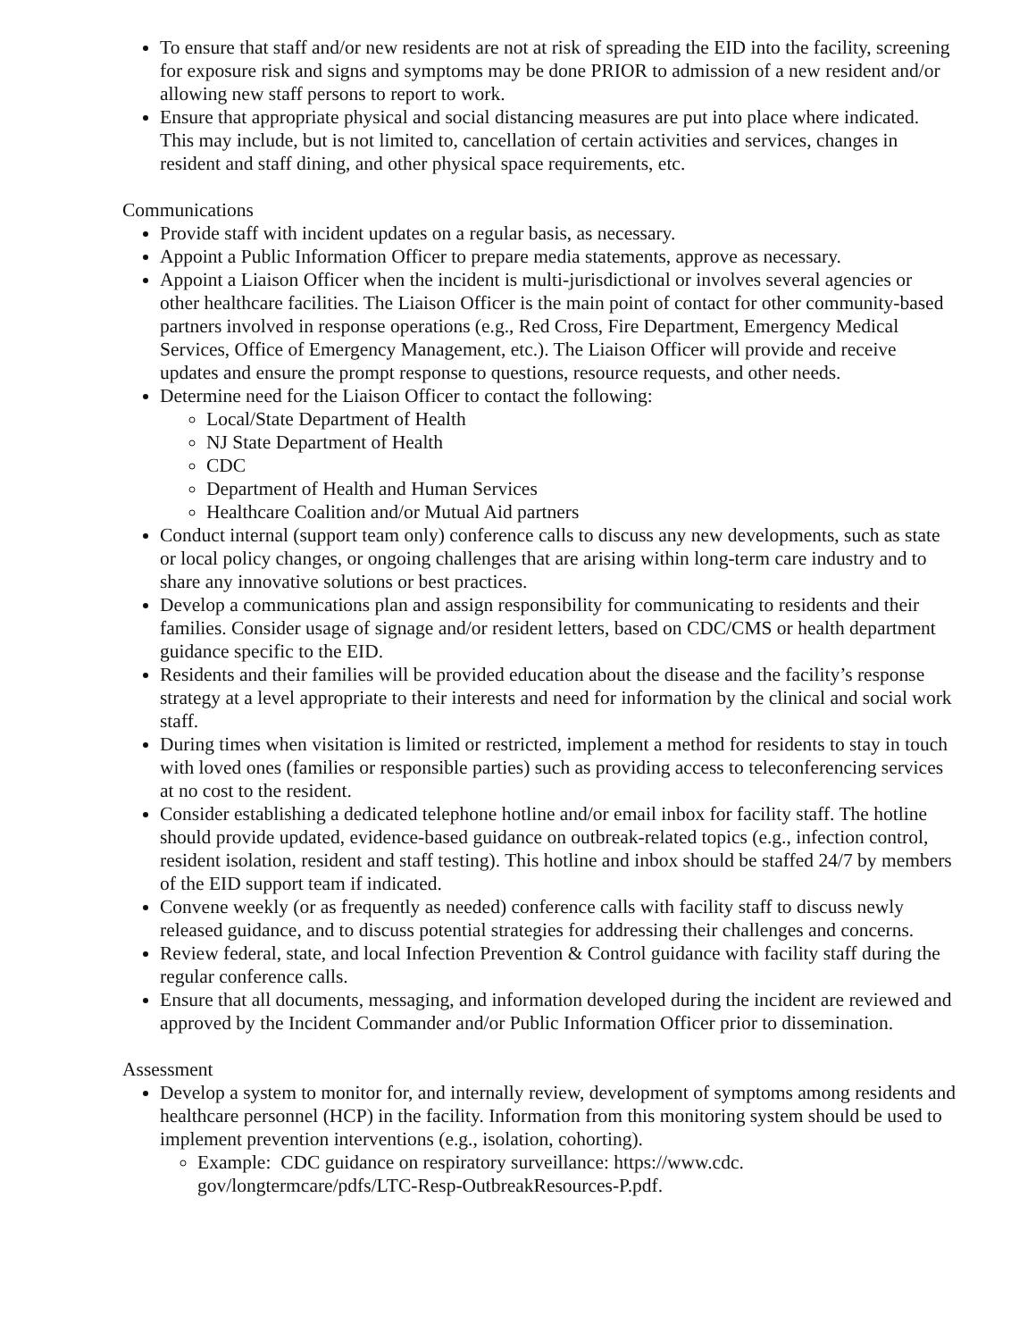To ensure that staff and/or new residents are not at risk of spreading the EID into the facility, screening for exposure risk and signs and symptoms may be done PRIOR to admission of a new resident and/or allowing new staff persons to report to work.
Ensure that appropriate physical and social distancing measures are put into place where indicated. This may include, but is not limited to, cancellation of certain activities and services, changes in resident and staff dining, and other physical space requirements, etc.
Communications
Provide staff with incident updates on a regular basis, as necessary.
Appoint a Public Information Officer to prepare media statements, approve as necessary.
Appoint a Liaison Officer when the incident is multi-jurisdictional or involves several agencies or other healthcare facilities. The Liaison Officer is the main point of contact for other community-based partners involved in response operations (e.g., Red Cross, Fire Department, Emergency Medical Services, Office of Emergency Management, etc.). The Liaison Officer will provide and receive updates and ensure the prompt response to questions, resource requests, and other needs.
Determine need for the Liaison Officer to contact the following:
Local/State Department of Health
NJ State Department of Health
CDC
Department of Health and Human Services
Healthcare Coalition and/or Mutual Aid partners
Conduct internal (support team only) conference calls to discuss any new developments, such as state or local policy changes, or ongoing challenges that are arising within long-term care industry and to share any innovative solutions or best practices.
Develop a communications plan and assign responsibility for communicating to residents and their families. Consider usage of signage and/or resident letters, based on CDC/CMS or health department guidance specific to the EID.
Residents and their families will be provided education about the disease and the facility’s response strategy at a level appropriate to their interests and need for information by the clinical and social work staff.
During times when visitation is limited or restricted, implement a method for residents to stay in touch with loved ones (families or responsible parties) such as providing access to teleconferencing services at no cost to the resident.
Consider establishing a dedicated telephone hotline and/or email inbox for facility staff. The hotline should provide updated, evidence-based guidance on outbreak-related topics (e.g., infection control, resident isolation, resident and staff testing). This hotline and inbox should be staffed 24/7 by members of the EID support team if indicated.
Convene weekly (or as frequently as needed) conference calls with facility staff to discuss newly released guidance, and to discuss potential strategies for addressing their challenges and concerns.
Review federal, state, and local Infection Prevention & Control guidance with facility staff during the regular conference calls.
Ensure that all documents, messaging, and information developed during the incident are reviewed and approved by the Incident Commander and/or Public Information Officer prior to dissemination.
Assessment
Develop a system to monitor for, and internally review, development of symptoms among residents and healthcare personnel (HCP) in the facility. Information from this monitoring system should be used to implement prevention interventions (e.g., isolation, cohorting).
Example: CDC guidance on respiratory surveillance: https://www.cdc.
gov/longtermcare/pdfs/LTC-Resp-OutbreakResources-P.pdf.